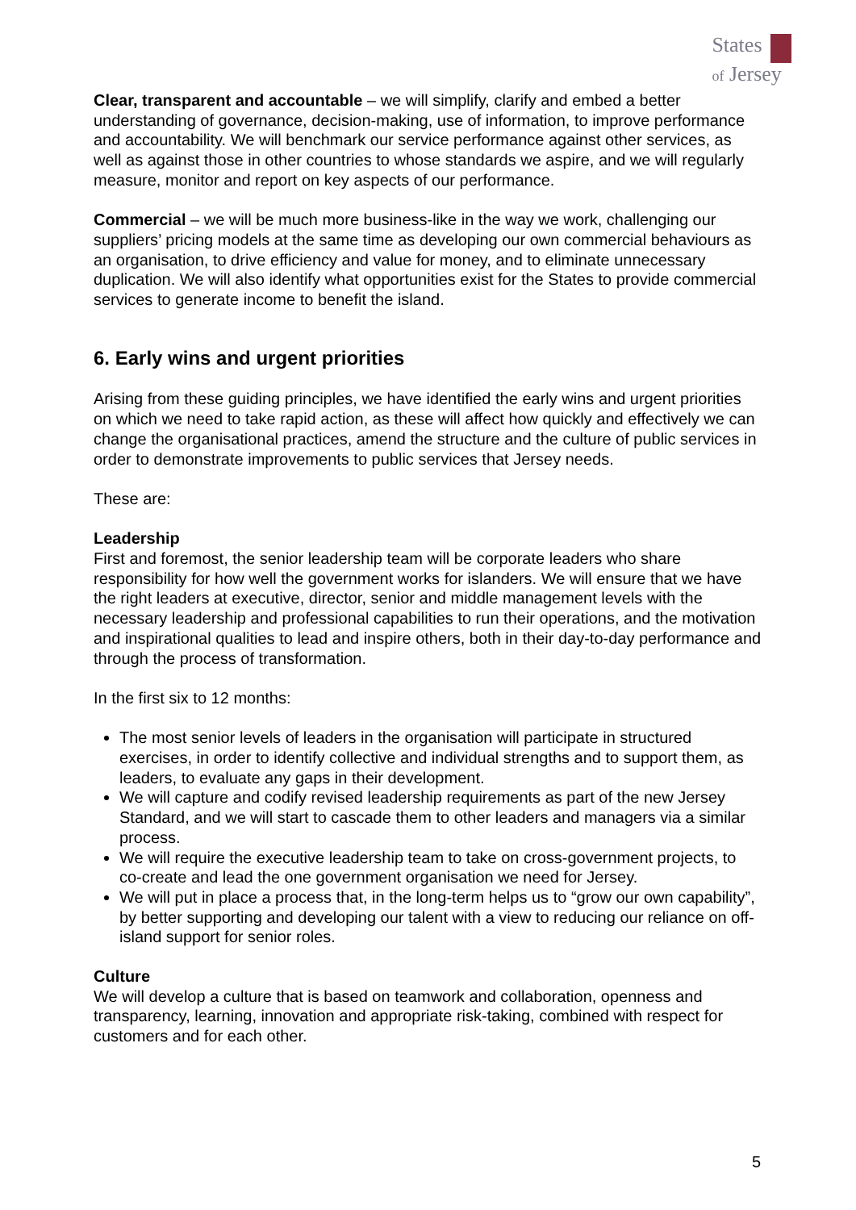States
of Jersey
Clear, transparent and accountable – we will simplify, clarify and embed a better understanding of governance, decision-making, use of information, to improve performance and accountability. We will benchmark our service performance against other services, as well as against those in other countries to whose standards we aspire, and we will regularly measure, monitor and report on key aspects of our performance.
Commercial – we will be much more business-like in the way we work, challenging our suppliers’ pricing models at the same time as developing our own commercial behaviours as an organisation, to drive efficiency and value for money, and to eliminate unnecessary duplication. We will also identify what opportunities exist for the States to provide commercial services to generate income to benefit the island.
6. Early wins and urgent priorities
Arising from these guiding principles, we have identified the early wins and urgent priorities on which we need to take rapid action, as these will affect how quickly and effectively we can change the organisational practices, amend the structure and the culture of public services in order to demonstrate improvements to public services that Jersey needs.
These are:
Leadership
First and foremost, the senior leadership team will be corporate leaders who share responsibility for how well the government works for islanders. We will ensure that we have the right leaders at executive, director, senior and middle management levels with the necessary leadership and professional capabilities to run their operations, and the motivation and inspirational qualities to lead and inspire others, both in their day-to-day performance and through the process of transformation.
In the first six to 12 months:
The most senior levels of leaders in the organisation will participate in structured exercises, in order to identify collective and individual strengths and to support them, as leaders, to evaluate any gaps in their development.
We will capture and codify revised leadership requirements as part of the new Jersey Standard, and we will start to cascade them to other leaders and managers via a similar process.
We will require the executive leadership team to take on cross-government projects, to co-create and lead the one government organisation we need for Jersey.
We will put in place a process that, in the long-term helps us to “grow our own capability”, by better supporting and developing our talent with a view to reducing our reliance on off-island support for senior roles.
Culture
We will develop a culture that is based on teamwork and collaboration, openness and transparency, learning, innovation and appropriate risk-taking, combined with respect for customers and for each other.
5